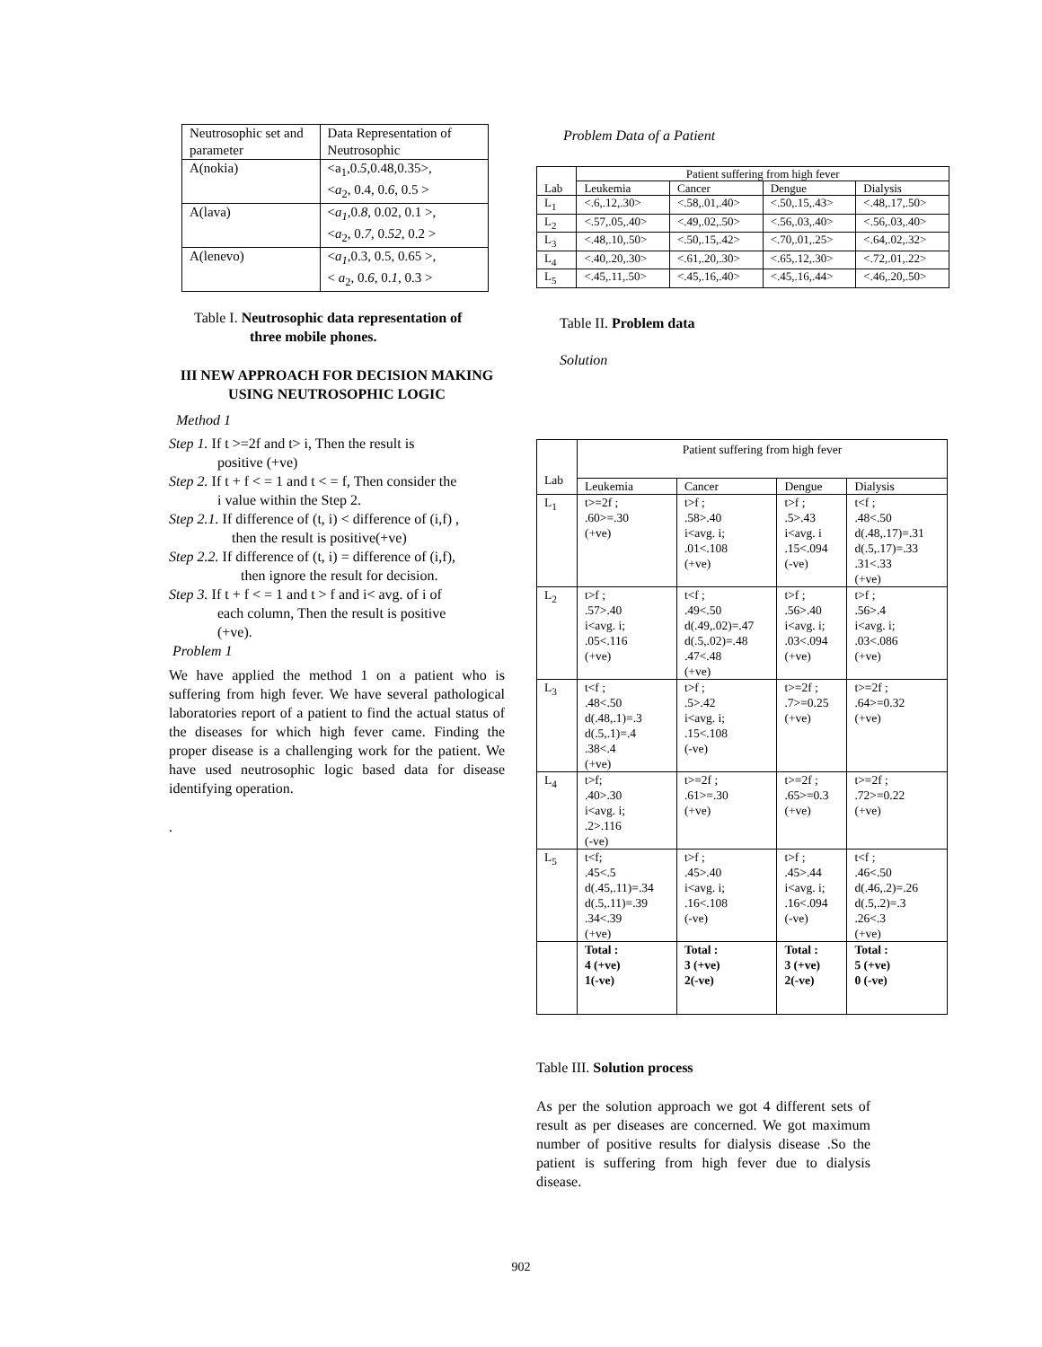| Neutrosophic set and parameter | Data Representation of Neutrosophic |
| A(nokia) | <a<sub>1</sub>,0. 5 ,0.48,0.35>, < a<sub>2</sub>, 0.4, 0. 6 , 0.5 > |
| A(lava) | < a<sub>1</sub> ,0. 8 , 0.02, 0.1 >, < a<sub>2</sub>, 0. 7 , 0. 52 , 0.2 > |
| A(lenevo) | < a<sub>1</sub> ,0.3, 0.5, 0.65 >, < a<sub>2</sub>, 0. 6 , 0. 1 , 0.3 > |
Table I. Neutrosophic data representation of
three mobile phones.
III NEW APPROACH FOR DECISION MAKING USING NEUTROSOPHIC LOGIC
Method 1
Step 1. If t >=2f and t> i, Then the result is
positive (+ve)
Step 2. If t + f < = 1 and t < = f, Then consider the
i value within the Step 2.
Step 2.1. If difference of (t, i) < difference of (i,f) ,
then the result is positive(+ve)
Step 2.2. If difference of (t, i) = difference of (i,f),
then ignore the result for decision.
Step 3. If t + f < = 1 and t > f and i< avg. of i of
each column, Then the result is positive
(+ve).
Problem 1
We have applied the method 1 on a patient who is suffering from high fever. We have several pathological laboratories report of a patient to find the actual status of the diseases for which high fever came. Finding the proper disease is a challenging work for the patient. We have used neutrosophic logic based data for disease identifying operation.
.
Problem Data of a Patient
| Lab | Patient suffering from high fever | | | |
| --- | --- | --- | --- | --- |
| | Leukemia | Cancer | Dengue | Dialysis |
| L<sub>1</sub> | <.6,.12,.30> | <.58,.01,.40> | <.50,.15,.43> | <.48,.17,.50> |
| L<sub>2</sub> | <.57,.05,.40> | <.49,.02,.50> | <.56,.03,.40> | <.56,.03,.40> |
| L<sub>3</sub> | <.48,.10,.50> | <.50,.15,.42> | <.70,.01,.25> | <.64,.02,.32> |
| L<sub>4</sub> | <.40,.20,.30> | <.61,.20,.30> | <.65,.12,.30> | <.72,.01,.22> |
| L<sub>5</sub> | <.45,.11,.50> | <.45,.16,.40> | <.45,.16,.44> | <.46,.20,.50> |
Table II. Problem data
Solution
| Lab | Patient suffering from high fever | | | |
| --- | --- | --- | --- | --- |
| | Leukemia | Cancer | Dengue | Dialysis |
| L<sub>1</sub> | t>=2f ; .60>=.30 (+ve) | t>f ; .58>.40 i<avg. i; .01<.108 (+ve) | t>f ; .5>.43 i<avg. i .15<.094 (-ve) | t<f ; .48<.50 d(.48,.17)=.31 d(.5,.17)=.33 .31<.33 (+ve) |
| L<sub>2</sub> | t>f ; .57>.40 i<avg. i; .05<.116 (+ve) | t<f ; .49<.50 d(.49,.02)=.47 d(.5,.02)=.48 .47<.48 (+ve) | t>f ; .56>.40 i<avg. i; .03<.094 (+ve) | t>f ; .56>.4 i<avg. i; .03<.086 (+ve) |
| L<sub>3</sub> | t<f ; .48<.50 d(.48,.1)=.3 d(.5,.1)=.4 .38<.4 (+ve) | t>f ; .5>.42 i<avg. i; .15<.108 (-ve) | t>=2f ; .7>=0.25 (+ve) | t>=2f ; .64>=0.32 (+ve) |
| L<sub>4</sub> | t>f; .40>.30 i<avg. i; .2>.116 (-ve) | t>=2f ; .61>=.30 (+ve) | t>=2f ; .65>=0.3 (+ve) | t>=2f ; .72>=0.22 (+ve) |
| L<sub>5</sub> | t<f; .45<.5 d(.45,.11)=.34 d(.5,.11)=.39 .34<.39 (+ve) | t>f ; .45>.40 i<avg. i; .16<.108 (-ve) | t>f ; .45>.44 i<avg. i; .16<.094 (-ve) | t<f ; .46<.50 d(.46,.2)=.26 d(.5,.2)=.3 .26<.3 (+ve) |
| | Total : 4 (+ve) 1(-ve) | Total : 3 (+ve) 2(-ve) | Total : 3 (+ve) 2(-ve) | Total : 5 (+ve) 0 (-ve) |
Table III. Solution process
As per the solution approach we got 4 different sets of result as per diseases are concerned. We got maximum number of positive results for dialysis disease .So the patient is suffering from high fever due to dialysis disease.
902